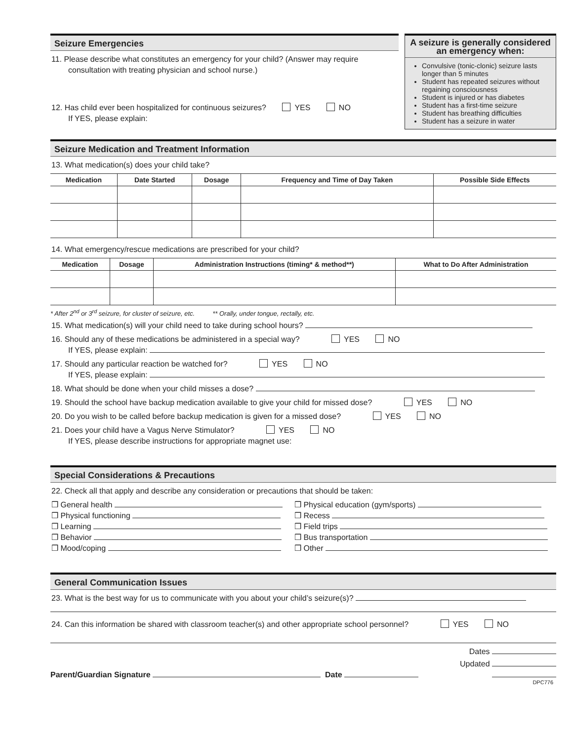Seizure Emergencies
11. Please describe what constitutes an emergency for your child? (Answer may require
consultation with treating physician and school nurse.)
12. Has child ever been hospitalized for continuous seizures? YES NO
If YES, please explain:
A seizure is generally considered an emergency when:
Convulsive (tonic-clonic) seizure lasts longer than 5 minutes
Student has repeated seizures without regaining consciousness
Student is injured or has diabetes
Student has a first-time seizure
Student has breathing difficulties
Student has a seizure in water
Seizure Medication and Treatment Information
13. What medication(s) does your child take?
| Medication | Date Started | Dosage | Frequency and Time of Day Taken | Possible Side Effects |
| --- | --- | --- | --- | --- |
14. What emergency/rescue medications are prescribed for your child?
| Medication | Dosage | Administration Instructions (timing* & method**) | What to Do After Administration |
| --- | --- | --- | --- |
* After 2<sup>nd</sup> or 3<sup>rd</sup> seizure, for cluster of seizure, etc. ** Orally, under tongue, rectally, etc.
15. What medication(s) will your child need to take during school hours?
16. Should any of these medications be administered in a special way? YES NO
If YES, please explain:
17. Should any particular reaction be watched for? YES NO
If YES, please explain:
18. What should be done when your child misses a dose?
19. Should the school have backup medication available to give your child for missed dose? YES NO
20. Do you wish to be called before backup medication is given for a missed dose? YES NO
21. Does your child have a Vagus Nerve Stimulator? YES NO
If YES, please describe instructions for appropriate magnet use:
Special Considerations & Precautions
22. Check all that apply and describe any consideration or precautions that should be taken:
❒ General health
❒ Physical functioning
❒ Learning
❒ Behavior
❒ Mood/coping
❒ Physical education (gym/sports)
❒ Recess
❒ Field trips
❒ Bus transportation
❒ Other
General Communication Issues
23. What is the best way for us to communicate with you about your child’s seizure(s)?
24. Can this information be shared with classroom teacher(s) and other appropriate school personnel? YES NO
Dates
Updated
Parent/Guardian Signature Date
DPC776